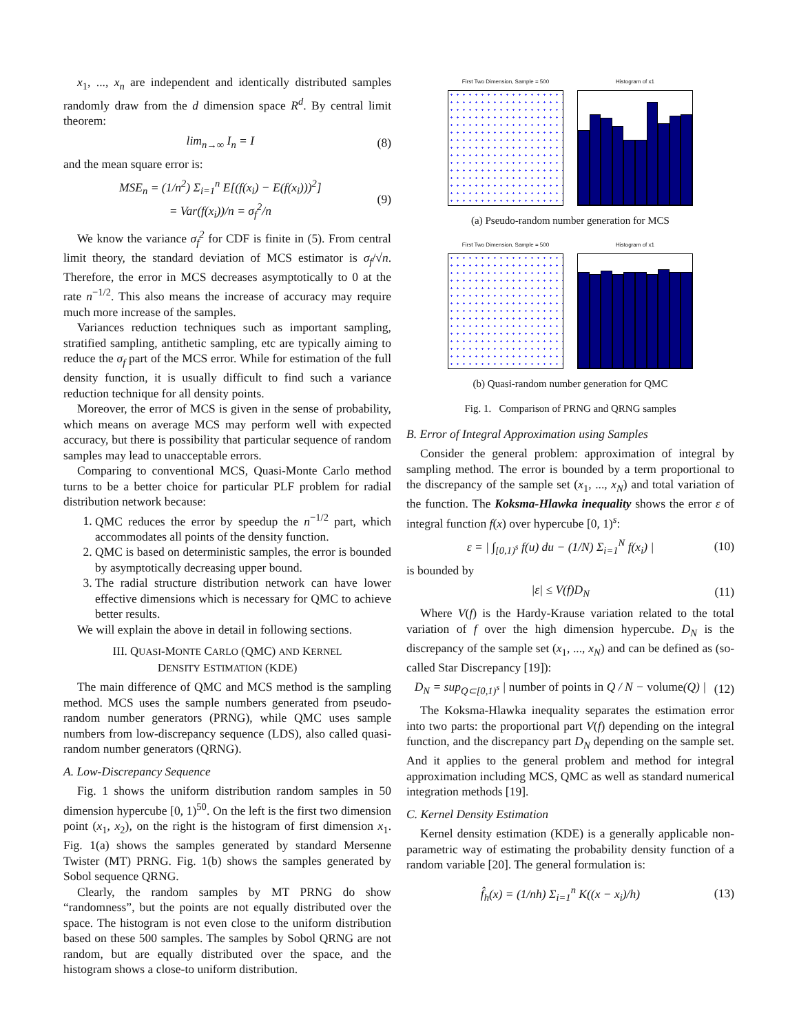x<sub>1</sub>, ..., x<sub>n</sub> are independent and identically distributed samples randomly draw from the d dimension space R<sup>d</sup>. By central limit theorem:
lim<sub>n→∞</sub> I<sub>n</sub> = I (8)
and the mean square error is:
MSE<sub>n</sub> = (1/n<sup>2</sup>) Σ<sub>i=1</sub><sup>n</sup> E[(f(x<sub>i</sub>) − E(f(x<sub>i</sub>)))<sup>2</sup>]
= Var(f(x<sub>i</sub>))/n = σ<sub>f</sub><sup>2</sup>/n (9)
We know the variance σ<sub>f</sub><sup>2</sup> for CDF is finite in (5). From central limit theory, the standard deviation of MCS estimator is σ<sub>f</sub>/√n. Therefore, the error in MCS decreases asymptotically to 0 at the rate n<sup>−1/2</sup>. This also means the increase of accuracy may require much more increase of the samples.
Variances reduction techniques such as important sampling, stratified sampling, antithetic sampling, etc are typically aiming to reduce the σ<sub>f</sub> part of the MCS error. While for estimation of the full density function, it is usually difficult to find such a variance reduction technique for all density points.
Moreover, the error of MCS is given in the sense of probability, which means on average MCS may perform well with expected accuracy, but there is possibility that particular sequence of random samples may lead to unacceptable errors.
Comparing to conventional MCS, Quasi-Monte Carlo method turns to be a better choice for particular PLF problem for radial distribution network because:
1. QMC reduces the error by speedup the n<sup>−1/2</sup> part, which accommodates all points of the density function.
2. QMC is based on deterministic samples, the error is bounded by asymptotically decreasing upper bound.
3. The radial structure distribution network can have lower effective dimensions which is necessary for QMC to achieve better results.
We will explain the above in detail in following sections.
III. QUASI-MONTE CARLO (QMC) AND KERNEL
DENSITY ESTIMATION (KDE)
The main difference of QMC and MCS method is the sampling method. MCS uses the sample numbers generated from pseudo-random number generators (PRNG), while QMC uses sample numbers from low-discrepancy sequence (LDS), also called quasi-random number generators (QRNG).
A. Low-Discrepancy Sequence
Fig. 1 shows the uniform distribution random samples in 50 dimension hypercube [0, 1)<sup>50</sup>. On the left is the first two dimension point (x<sub>1</sub>, x<sub>2</sub>), on the right is the histogram of first dimension x<sub>1</sub>. Fig. 1(a) shows the samples generated by standard Mersenne Twister (MT) PRNG. Fig. 1(b) shows the samples generated by Sobol sequence QRNG.
Clearly, the random samples by MT PRNG do show “randomness”, but the points are not equally distributed over the space. The histogram is not even close to the uniform distribution based on these 500 samples. The samples by Sobol QRNG are not random, but are equally distributed over the space, and the histogram shows a close-to uniform distribution.
First Two Dimension, Sample = 500
Histogram of x1
(a) Pseudo-random number generation for MCS
First Two Dimension, Sample = 500
Histogram of x1
(b) Quasi-random number generation for QMC
Fig. 1. Comparison of PRNG and QRNG samples
B. Error of Integral Approximation using Samples
Consider the general problem: approximation of integral by sampling method. The error is bounded by a term proportional to the discrepancy of the sample set (x<sub>1</sub>, ..., x<sub>N</sub>) and total variation of the function. The Koksma-Hlawka inequality shows the error ε of integral function f(x) over hypercube [0, 1)<sup>s</sup>:
ε = | ∫<sub>[0,1)<sup>s</sup></sub> f(u) du − (1/N) Σ<sub>i=1</sub><sup>N</sup> f(x<sub>i</sub>) | (10)
is bounded by
|ε| ≤ V(f)D<sub>N</sub> (11)
Where V(f) is the Hardy-Krause variation related to the total variation of f over the high dimension hypercube. D<sub>N</sub> is the discrepancy of the sample set (x<sub>1</sub>, ..., x<sub>N</sub>) and can be defined as (so-called Star Discrepancy [19]):
D<sub>N</sub> = sup<sub>Q⊂[0,1)<sup>s</sup></sub> | number of points in Q / N − volume(Q) | (12)
The Koksma-Hlawka inequality separates the estimation error into two parts: the proportional part V(f) depending on the integral function, and the discrepancy part D<sub>N</sub> depending on the sample set. And it applies to the general problem and method for integral approximation including MCS, QMC as well as standard numerical integration methods [19].
C. Kernel Density Estimation
Kernel density estimation (KDE) is a generally applicable non-parametric way of estimating the probability density function of a random variable [20]. The general formulation is:
f̂<sub>h</sub>(x) = (1/nh) Σ<sub>i=1</sub><sup>n</sup> K((x − x<sub>i</sub>)/h) (13)